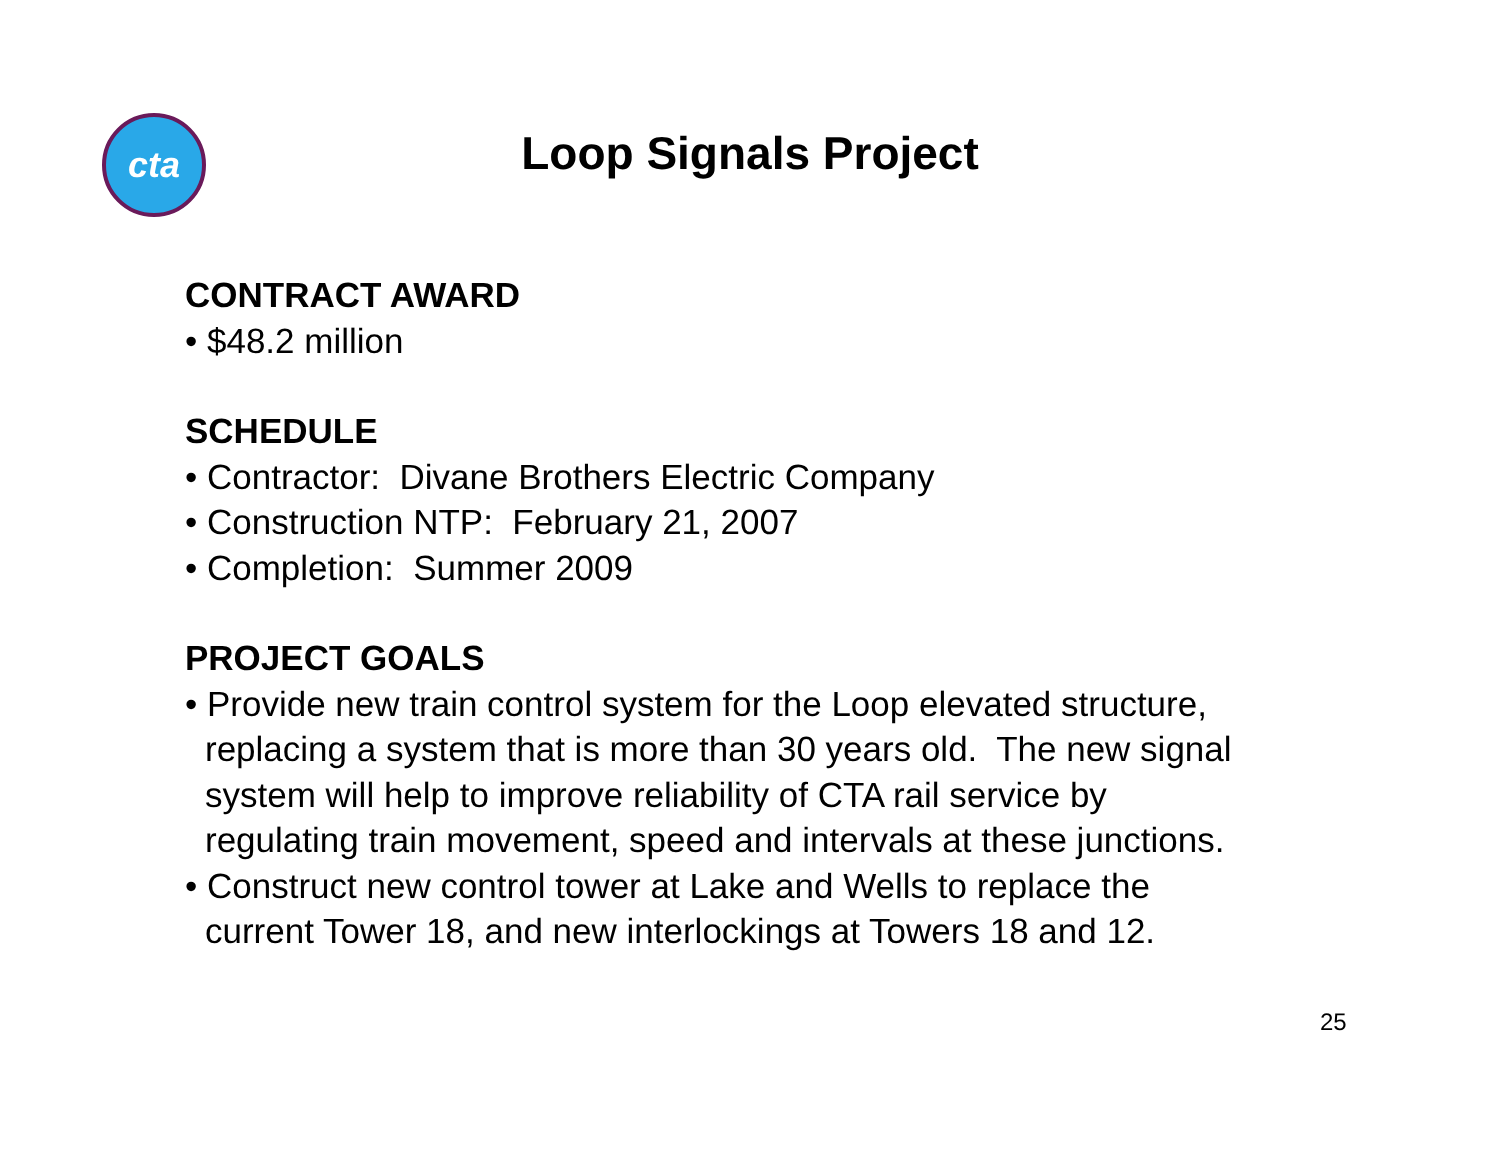cta
Loop Signals Project
CONTRACT AWARD
• $48.2 million
SCHEDULE
• Contractor: Divane Brothers Electric Company
• Construction NTP: February 21, 2007
• Completion: Summer 2009
PROJECT GOALS
• Provide new train control system for the Loop elevated structure,
replacing a system that is more than 30 years old. The new signal
system will help to improve reliability of CTA rail service by
regulating train movement, speed and intervals at these junctions.
• Construct new control tower at Lake and Wells to replace the
current Tower 18, and new interlockings at Towers 18 and 12.
25